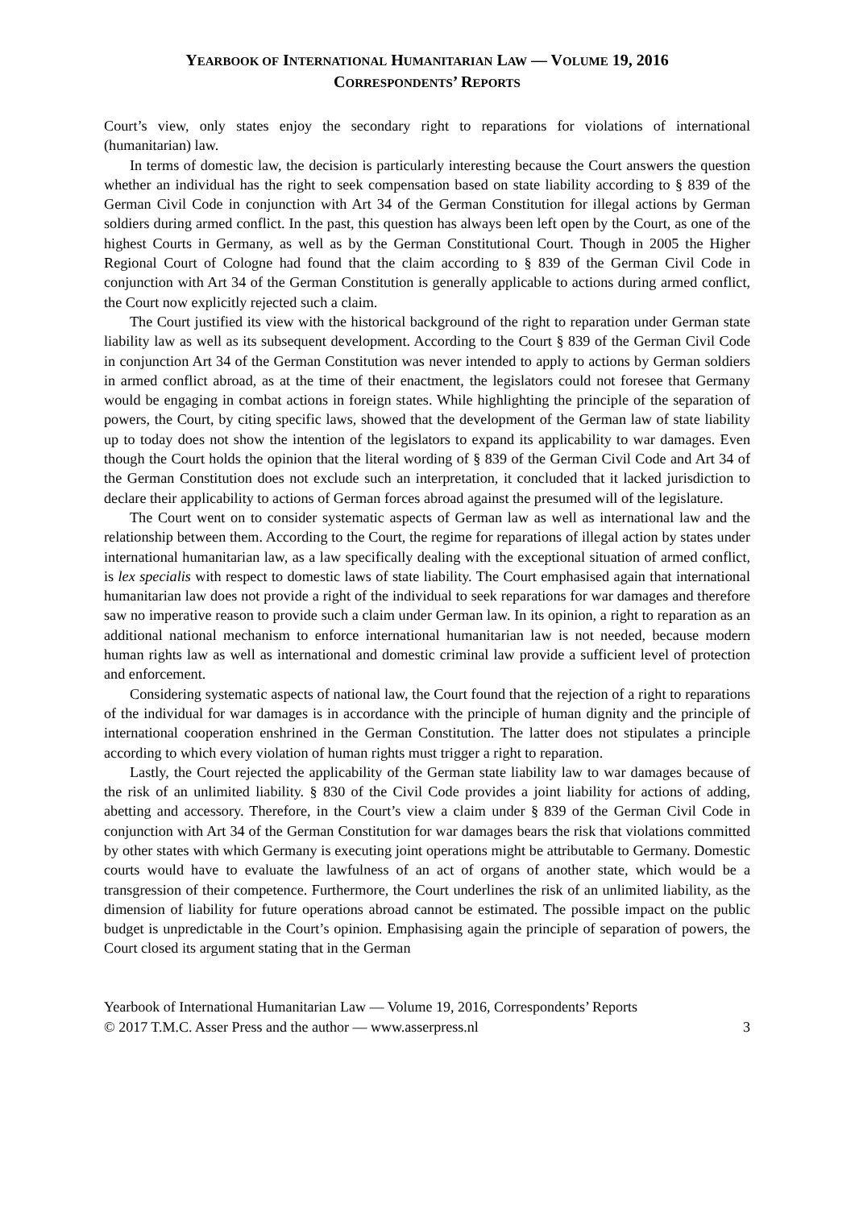YEARBOOK OF INTERNATIONAL HUMANITARIAN LAW — VOLUME 19, 2016
CORRESPONDENTS’ REPORTS
Court’s view, only states enjoy the secondary right to reparations for violations of international (humanitarian) law.
In terms of domestic law, the decision is particularly interesting because the Court answers the question whether an individual has the right to seek compensation based on state liability according to § 839 of the German Civil Code in conjunction with Art 34 of the German Constitution for illegal actions by German soldiers during armed conflict. In the past, this question has always been left open by the Court, as one of the highest Courts in Germany, as well as by the German Constitutional Court. Though in 2005 the Higher Regional Court of Cologne had found that the claim according to § 839 of the German Civil Code in conjunction with Art 34 of the German Constitution is generally applicable to actions during armed conflict, the Court now explicitly rejected such a claim.
The Court justified its view with the historical background of the right to reparation under German state liability law as well as its subsequent development. According to the Court § 839 of the German Civil Code in conjunction Art 34 of the German Constitution was never intended to apply to actions by German soldiers in armed conflict abroad, as at the time of their enactment, the legislators could not foresee that Germany would be engaging in combat actions in foreign states. While highlighting the principle of the separation of powers, the Court, by citing specific laws, showed that the development of the German law of state liability up to today does not show the intention of the legislators to expand its applicability to war damages. Even though the Court holds the opinion that the literal wording of § 839 of the German Civil Code and Art 34 of the German Constitution does not exclude such an interpretation, it concluded that it lacked jurisdiction to declare their applicability to actions of German forces abroad against the presumed will of the legislature.
The Court went on to consider systematic aspects of German law as well as international law and the relationship between them. According to the Court, the regime for reparations of illegal action by states under international humanitarian law, as a law specifically dealing with the exceptional situation of armed conflict, is lex specialis with respect to domestic laws of state liability. The Court emphasised again that international humanitarian law does not provide a right of the individual to seek reparations for war damages and therefore saw no imperative reason to provide such a claim under German law. In its opinion, a right to reparation as an additional national mechanism to enforce international humanitarian law is not needed, because modern human rights law as well as international and domestic criminal law provide a sufficient level of protection and enforcement.
Considering systematic aspects of national law, the Court found that the rejection of a right to reparations of the individual for war damages is in accordance with the principle of human dignity and the principle of international cooperation enshrined in the German Constitution. The latter does not stipulates a principle according to which every violation of human rights must trigger a right to reparation.
Lastly, the Court rejected the applicability of the German state liability law to war damages because of the risk of an unlimited liability. § 830 of the Civil Code provides a joint liability for actions of adding, abetting and accessory. Therefore, in the Court’s view a claim under § 839 of the German Civil Code in conjunction with Art 34 of the German Constitution for war damages bears the risk that violations committed by other states with which Germany is executing joint operations might be attributable to Germany. Domestic courts would have to evaluate the lawfulness of an act of organs of another state, which would be a transgression of their competence. Furthermore, the Court underlines the risk of an unlimited liability, as the dimension of liability for future operations abroad cannot be estimated. The possible impact on the public budget is unpredictable in the Court’s opinion. Emphasising again the principle of separation of powers, the Court closed its argument stating that in the German
Yearbook of International Humanitarian Law — Volume 19, 2016, Correspondents’ Reports
© 2017 T.M.C. Asser Press and the author — www.asserpress.nl 3